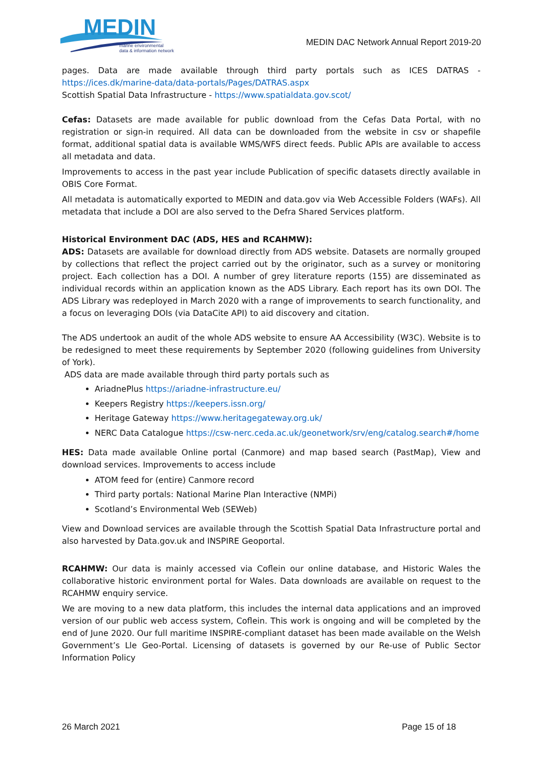MEDIN
marine environmental
data & information network
MEDIN DAC Network Annual Report 2019-20
pages. Data are made available through third party portals such as ICES DATRAS - https://ices.dk/marine-data/data-portals/Pages/DATRAS.aspx
Scottish Spatial Data Infrastructure - https://www.spatialdata.gov.scot/
Cefas: Datasets are made available for public download from the Cefas Data Portal, with no registration or sign-in required. All data can be downloaded from the website in csv or shapefile format, additional spatial data is available WMS/WFS direct feeds. Public APIs are available to access all metadata and data.
Improvements to access in the past year include Publication of specific datasets directly available in OBIS Core Format.
All metadata is automatically exported to MEDIN and data.gov via Web Accessible Folders (WAFs). All metadata that include a DOI are also served to the Defra Shared Services platform.
Historical Environment DAC (ADS, HES and RCAHMW):
ADS: Datasets are available for download directly from ADS website. Datasets are normally grouped by collections that reflect the project carried out by the originator, such as a survey or monitoring project. Each collection has a DOI. A number of grey literature reports (155) are disseminated as individual records within an application known as the ADS Library. Each report has its own DOI. The ADS Library was redeployed in March 2020 with a range of improvements to search functionality, and a focus on leveraging DOIs (via DataCite API) to aid discovery and citation.
The ADS undertook an audit of the whole ADS website to ensure AA Accessibility (W3C). Website is to be redesigned to meet these requirements by September 2020 (following guidelines from University of York).
ADS data are made available through third party portals such as
AriadnePlus https://ariadne-infrastructure.eu/
Keepers Registry https://keepers.issn.org/
Heritage Gateway https://www.heritagegateway.org.uk/
NERC Data Catalogue https://csw-nerc.ceda.ac.uk/geonetwork/srv/eng/catalog.search#/home
HES: Data made available Online portal (Canmore) and map based search (PastMap), View and download services. Improvements to access include
ATOM feed for (entire) Canmore record
Third party portals: National Marine Plan Interactive (NMPi)
Scotland’s Environmental Web (SEWeb)
View and Download services are available through the Scottish Spatial Data Infrastructure portal and also harvested by Data.gov.uk and INSPIRE Geoportal.
RCAHMW: Our data is mainly accessed via Coflein our online database, and Historic Wales the collaborative historic environment portal for Wales. Data downloads are available on request to the RCAHMW enquiry service.
We are moving to a new data platform, this includes the internal data applications and an improved version of our public web access system, Coflein. This work is ongoing and will be completed by the end of June 2020. Our full maritime INSPIRE-compliant dataset has been made available on the Welsh Government’s Lle Geo-Portal. Licensing of datasets is governed by our Re-use of Public Sector Information Policy
26 March 2021 Page 15 of 18